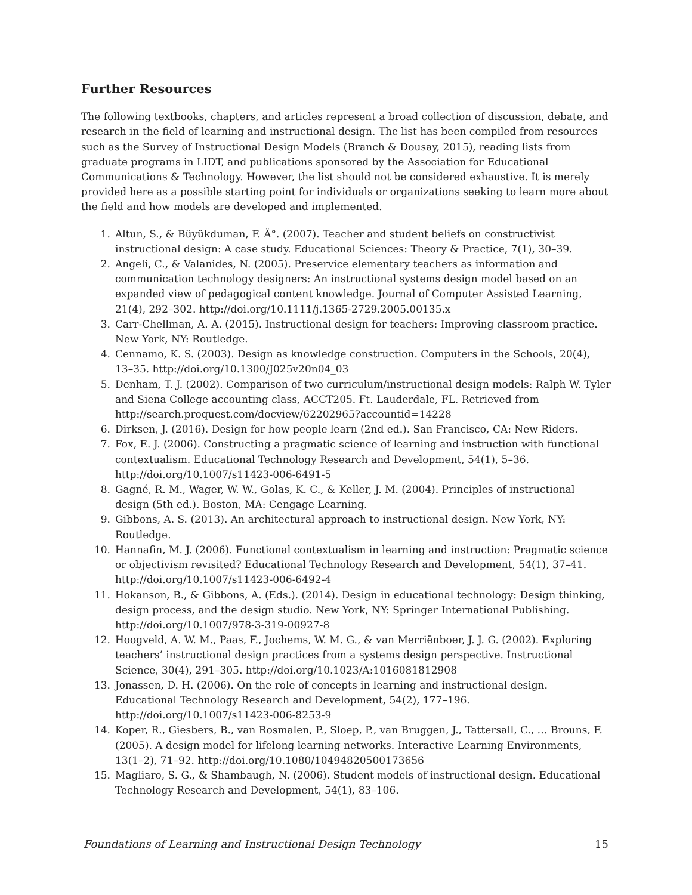Further Resources
The following textbooks, chapters, and articles represent a broad collection of discussion, debate, and research in the field of learning and instructional design. The list has been compiled from resources such as the Survey of Instructional Design Models (Branch & Dousay, 2015), reading lists from graduate programs in LIDT, and publications sponsored by the Association for Educational Communications & Technology. However, the list should not be considered exhaustive. It is merely provided here as a possible starting point for individuals or organizations seeking to learn more about the field and how models are developed and implemented.
1. Altun, S., & Büyükduman, F. Ä°. (2007). Teacher and student beliefs on constructivist instructional design: A case study. Educational Sciences: Theory & Practice, 7(1), 30–39.
2. Angeli, C., & Valanides, N. (2005). Preservice elementary teachers as information and communication technology designers: An instructional systems design model based on an expanded view of pedagogical content knowledge. Journal of Computer Assisted Learning, 21(4), 292–302. http://doi.org/10.1111/j.1365-2729.2005.00135.x
3. Carr-Chellman, A. A. (2015). Instructional design for teachers: Improving classroom practice. New York, NY: Routledge.
4. Cennamo, K. S. (2003). Design as knowledge construction. Computers in the Schools, 20(4), 13–35. http://doi.org/10.1300/J025v20n04_03
5. Denham, T. J. (2002). Comparison of two curriculum/instructional design models: Ralph W. Tyler and Siena College accounting class, ACCT205. Ft. Lauderdale, FL. Retrieved from http://search.proquest.com/docview/62202965?accountid=14228
6. Dirksen, J. (2016). Design for how people learn (2nd ed.). San Francisco, CA: New Riders.
7. Fox, E. J. (2006). Constructing a pragmatic science of learning and instruction with functional contextualism. Educational Technology Research and Development, 54(1), 5–36. http://doi.org/10.1007/s11423-006-6491-5
8. Gagné, R. M., Wager, W. W., Golas, K. C., & Keller, J. M. (2004). Principles of instructional design (5th ed.). Boston, MA: Cengage Learning.
9. Gibbons, A. S. (2013). An architectural approach to instructional design. New York, NY: Routledge.
10. Hannafin, M. J. (2006). Functional contextualism in learning and instruction: Pragmatic science or objectivism revisited? Educational Technology Research and Development, 54(1), 37–41. http://doi.org/10.1007/s11423-006-6492-4
11. Hokanson, B., & Gibbons, A. (Eds.). (2014). Design in educational technology: Design thinking, design process, and the design studio. New York, NY: Springer International Publishing. http://doi.org/10.1007/978-3-319-00927-8
12. Hoogveld, A. W. M., Paas, F., Jochems, W. M. G., & van Merriënboer, J. J. G. (2002). Exploring teachers’ instructional design practices from a systems design perspective. Instructional Science, 30(4), 291–305. http://doi.org/10.1023/A:1016081812908
13. Jonassen, D. H. (2006). On the role of concepts in learning and instructional design. Educational Technology Research and Development, 54(2), 177–196. http://doi.org/10.1007/s11423-006-8253-9
14. Koper, R., Giesbers, B., van Rosmalen, P., Sloep, P., van Bruggen, J., Tattersall, C., … Brouns, F. (2005). A design model for lifelong learning networks. Interactive Learning Environments, 13(1–2), 71–92. http://doi.org/10.1080/10494820500173656
15. Magliaro, S. G., & Shambaugh, N. (2006). Student models of instructional design. Educational Technology Research and Development, 54(1), 83–106.
Foundations of Learning and Instructional Design Technology 15